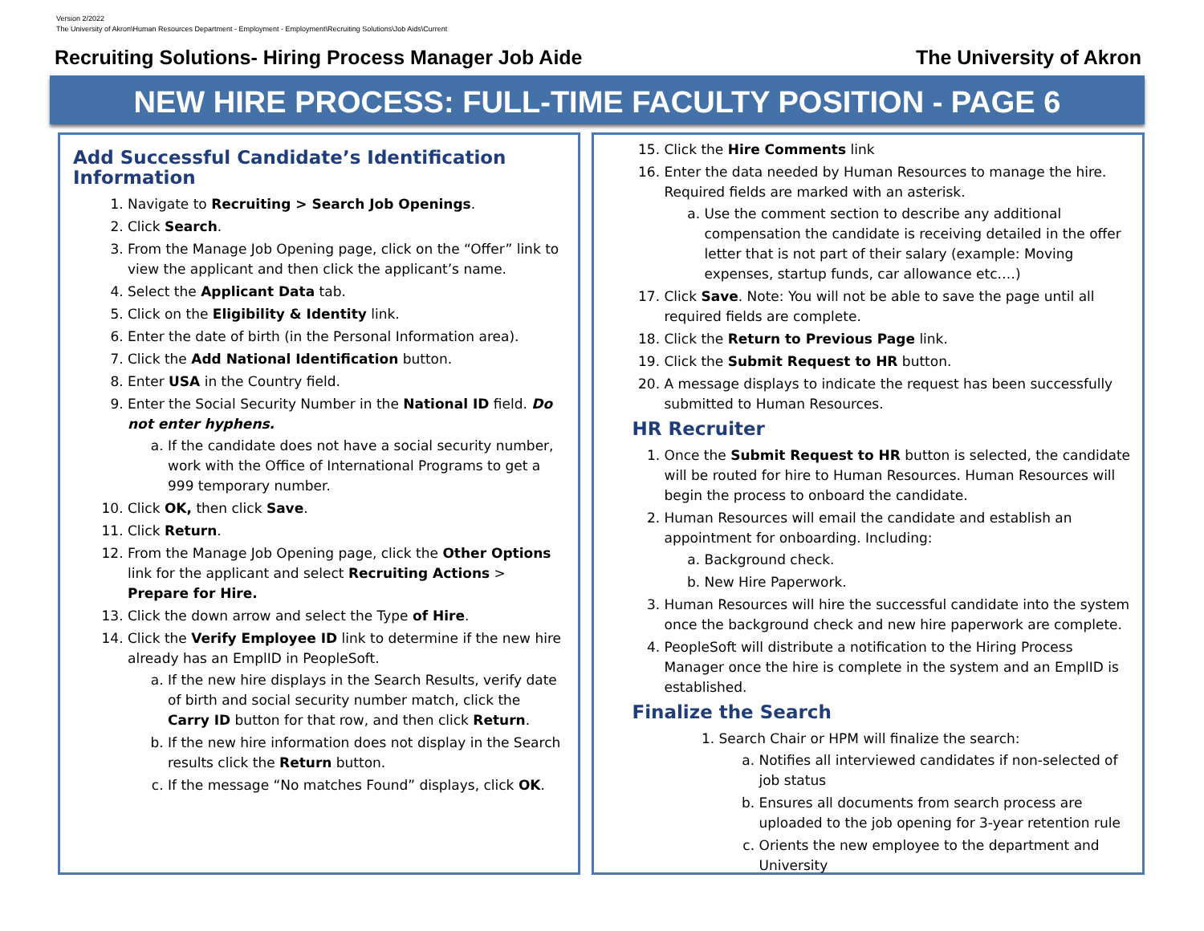Version 2/2022
The University of Akron\Human Resources Department - Employment - Employment\Recruiting Solutions\Job Aids\Current
Recruiting Solutions- Hiring Process Manager Job Aide The University of Akron
NEW HIRE PROCESS: FULL-TIME FACULTY POSITION - PAGE 6
Add Successful Candidate’s Identification Information
1. Navigate to Recruiting > Search Job Openings.
2. Click Search.
3. From the Manage Job Opening page, click on the “Offer” link to view the applicant and then click the applicant’s name.
4. Select the Applicant Data tab.
5. Click on the Eligibility & Identity link.
6. Enter the date of birth (in the Personal Information area).
7. Click the Add National Identification button.
8. Enter USA in the Country field.
9. Enter the Social Security Number in the National ID field. Do not enter hyphens.
a. If the candidate does not have a social security number, work with the Office of International Programs to get a 999 temporary number.
10. Click OK, then click Save.
11. Click Return.
12. From the Manage Job Opening page, click the Other Options link for the applicant and select Recruiting Actions > Prepare for Hire.
13. Click the down arrow and select the Type of Hire.
14. Click the Verify Employee ID link to determine if the new hire already has an EmplID in PeopleSoft.
a. If the new hire displays in the Search Results, verify date of birth and social security number match, click the Carry ID button for that row, and then click Return.
b. If the new hire information does not display in the Search results click the Return button.
c. If the message “No matches Found” displays, click OK.
15. Click the Hire Comments link
16. Enter the data needed by Human Resources to manage the hire. Required fields are marked with an asterisk.
a. Use the comment section to describe any additional compensation the candidate is receiving detailed in the offer letter that is not part of their salary (example: Moving expenses, startup funds, car allowance etc.…)
17. Click Save. Note: You will not be able to save the page until all required fields are complete.
18. Click the Return to Previous Page link.
19. Click the Submit Request to HR button.
20. A message displays to indicate the request has been successfully submitted to Human Resources.
HR Recruiter
1. Once the Submit Request to HR button is selected, the candidate will be routed for hire to Human Resources. Human Resources will begin the process to onboard the candidate.
2. Human Resources will email the candidate and establish an appointment for onboarding. Including:
a. Background check.
b. New Hire Paperwork.
3. Human Resources will hire the successful candidate into the system once the background check and new hire paperwork are complete.
4. PeopleSoft will distribute a notification to the Hiring Process Manager once the hire is complete in the system and an EmplID is established.
Finalize the Search
1. Search Chair or HPM will finalize the search:
a. Notifies all interviewed candidates if non-selected of job status
b. Ensures all documents from search process are uploaded to the job opening for 3-year retention rule
c. Orients the new employee to the department and University